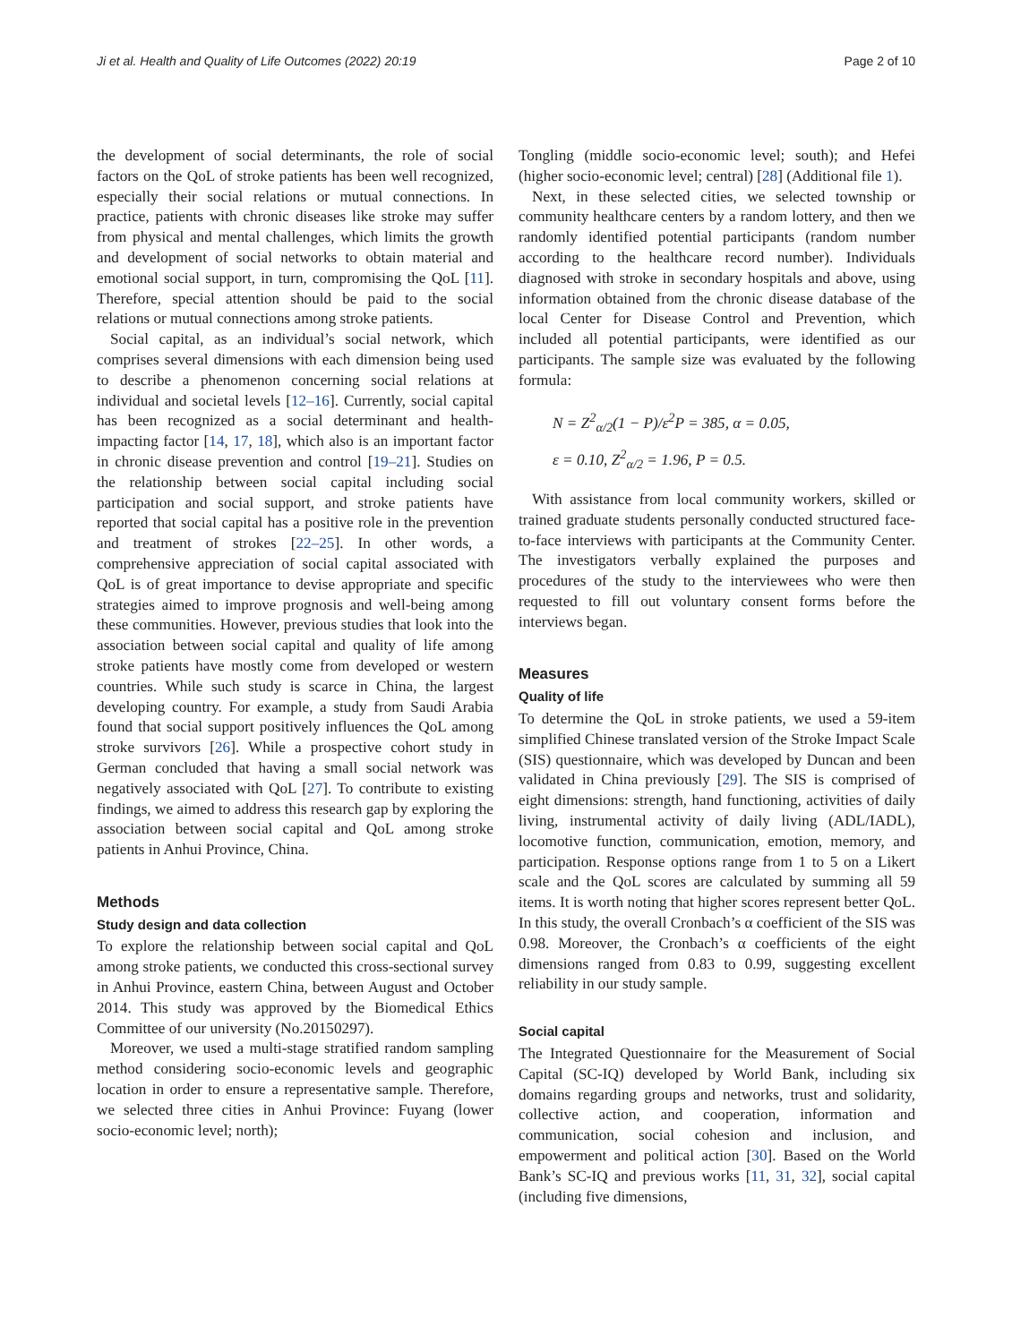Ji et al. Health and Quality of Life Outcomes (2022) 20:19 Page 2 of 10
the development of social determinants, the role of social factors on the QoL of stroke patients has been well recognized, especially their social relations or mutual connections. In practice, patients with chronic diseases like stroke may suffer from physical and mental challenges, which limits the growth and development of social networks to obtain material and emotional social support, in turn, compromising the QoL [11]. Therefore, special attention should be paid to the social relations or mutual connections among stroke patients.
Social capital, as an individual’s social network, which comprises several dimensions with each dimension being used to describe a phenomenon concerning social relations at individual and societal levels [12–16]. Currently, social capital has been recognized as a social determinant and health-impacting factor [14, 17, 18], which also is an important factor in chronic disease prevention and control [19–21]. Studies on the relationship between social capital including social participation and social support, and stroke patients have reported that social capital has a positive role in the prevention and treatment of strokes [22–25]. In other words, a comprehensive appreciation of social capital associated with QoL is of great importance to devise appropriate and specific strategies aimed to improve prognosis and well-being among these communities. However, previous studies that look into the association between social capital and quality of life among stroke patients have mostly come from developed or western countries. While such study is scarce in China, the largest developing country. For example, a study from Saudi Arabia found that social support positively influences the QoL among stroke survivors [26]. While a prospective cohort study in German concluded that having a small social network was negatively associated with QoL [27]. To contribute to existing findings, we aimed to address this research gap by exploring the association between social capital and QoL among stroke patients in Anhui Province, China.
Methods
Study design and data collection
To explore the relationship between social capital and QoL among stroke patients, we conducted this cross-sectional survey in Anhui Province, eastern China, between August and October 2014. This study was approved by the Biomedical Ethics Committee of our university (No.20150297).
Moreover, we used a multi-stage stratified random sampling method considering socio-economic levels and geographic location in order to ensure a representative sample. Therefore, we selected three cities in Anhui Province: Fuyang (lower socio-economic level; north);
Tongling (middle socio-economic level; south); and Hefei (higher socio-economic level; central) [28] (Additional file 1).
Next, in these selected cities, we selected township or community healthcare centers by a random lottery, and then we randomly identified potential participants (random number according to the healthcare record number). Individuals diagnosed with stroke in secondary hospitals and above, using information obtained from the chronic disease database of the local Center for Disease Control and Prevention, which included all potential participants, were identified as our participants. The sample size was evaluated by the following formula:
N = Z<sup>2</sup><sub>α/2</sub>(1 − P)/ε<sup>2</sup>P = 385, α = 0.05,
ε = 0.10, Z<sup>2</sup><sub>α/2</sub> = 1.96, P = 0.5.
With assistance from local community workers, skilled or trained graduate students personally conducted structured face-to-face interviews with participants at the Community Center. The investigators verbally explained the purposes and procedures of the study to the interviewees who were then requested to fill out voluntary consent forms before the interviews began.
Measures
Quality of life
To determine the QoL in stroke patients, we used a 59-item simplified Chinese translated version of the Stroke Impact Scale (SIS) questionnaire, which was developed by Duncan and been validated in China previously [29]. The SIS is comprised of eight dimensions: strength, hand functioning, activities of daily living, instrumental activity of daily living (ADL/IADL), locomotive function, communication, emotion, memory, and participation. Response options range from 1 to 5 on a Likert scale and the QoL scores are calculated by summing all 59 items. It is worth noting that higher scores represent better QoL. In this study, the overall Cronbach’s α coefficient of the SIS was 0.98. Moreover, the Cronbach’s α coefficients of the eight dimensions ranged from 0.83 to 0.99, suggesting excellent reliability in our study sample.
Social capital
The Integrated Questionnaire for the Measurement of Social Capital (SC-IQ) developed by World Bank, including six domains regarding groups and networks, trust and solidarity, collective action, and cooperation, information and communication, social cohesion and inclusion, and empowerment and political action [30]. Based on the World Bank’s SC-IQ and previous works [11, 31, 32], social capital (including five dimensions,